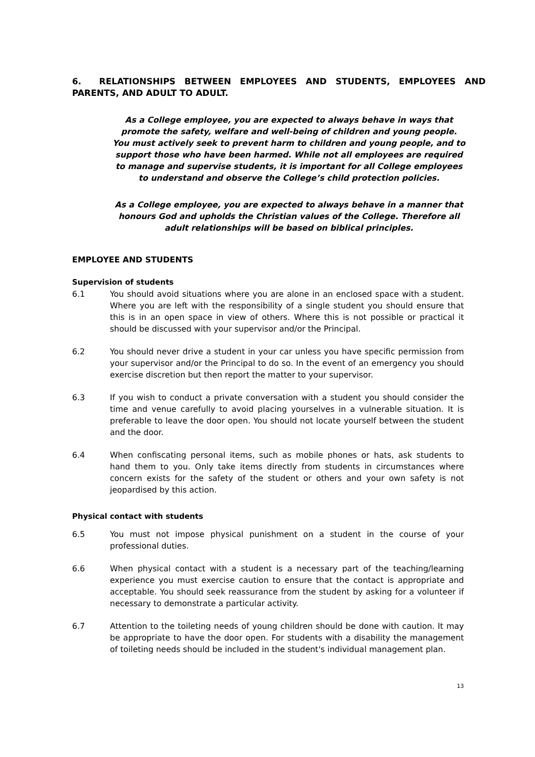6. RELATIONSHIPS BETWEEN EMPLOYEES AND STUDENTS, EMPLOYEES AND PARENTS, AND ADULT TO ADULT.
As a College employee, you are expected to always behave in ways that promote the safety, welfare and well-being of children and young people. You must actively seek to prevent harm to children and young people, and to support those who have been harmed. While not all employees are required to manage and supervise students, it is important for all College employees to understand and observe the College’s child protection policies.
As a College employee, you are expected to always behave in a manner that honours God and upholds the Christian values of the College. Therefore all adult relationships will be based on biblical principles.
EMPLOYEE AND STUDENTS
Supervision of students
6.1 You should avoid situations where you are alone in an enclosed space with a student. Where you are left with the responsibility of a single student you should ensure that this is in an open space in view of others. Where this is not possible or practical it should be discussed with your supervisor and/or the Principal.
6.2 You should never drive a student in your car unless you have specific permission from your supervisor and/or the Principal to do so. In the event of an emergency you should exercise discretion but then report the matter to your supervisor.
6.3 If you wish to conduct a private conversation with a student you should consider the time and venue carefully to avoid placing yourselves in a vulnerable situation. It is preferable to leave the door open. You should not locate yourself between the student and the door.
6.4 When confiscating personal items, such as mobile phones or hats, ask students to hand them to you. Only take items directly from students in circumstances where concern exists for the safety of the student or others and your own safety is not jeopardised by this action.
Physical contact with students
6.5 You must not impose physical punishment on a student in the course of your professional duties.
6.6 When physical contact with a student is a necessary part of the teaching/learning experience you must exercise caution to ensure that the contact is appropriate and acceptable. You should seek reassurance from the student by asking for a volunteer if necessary to demonstrate a particular activity.
6.7 Attention to the toileting needs of young children should be done with caution. It may be appropriate to have the door open. For students with a disability the management of toileting needs should be included in the student's individual management plan.
13